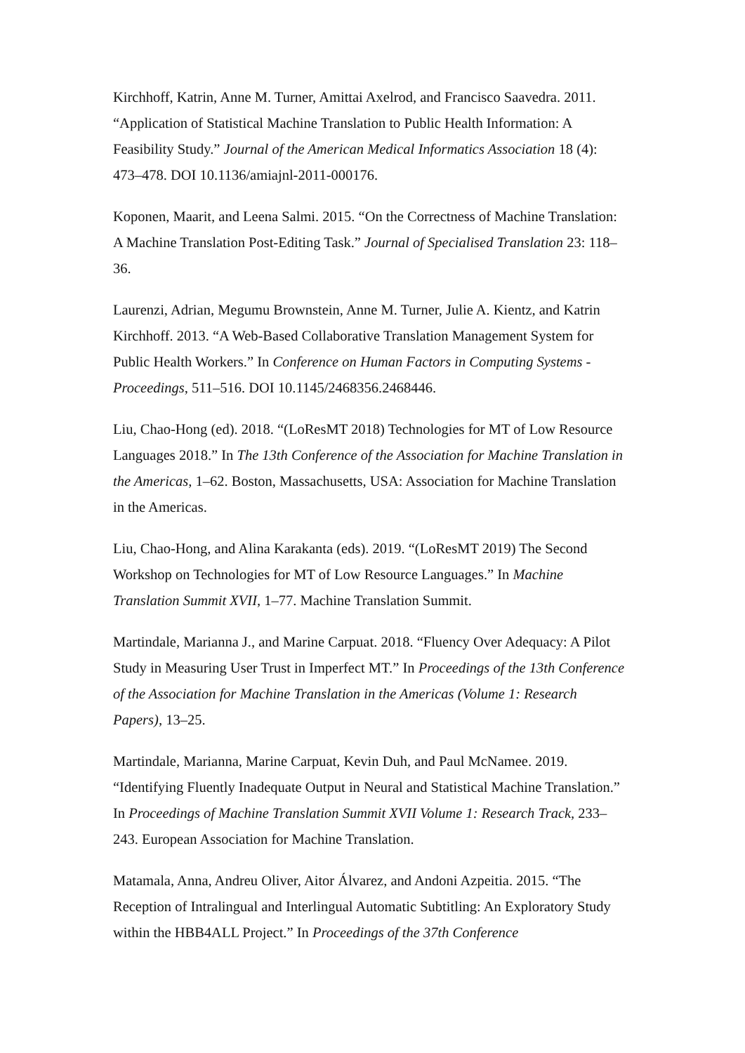Kirchhoff, Katrin, Anne M. Turner, Amittai Axelrod, and Francisco Saavedra. 2011. “Application of Statistical Machine Translation to Public Health Information: A Feasibility Study.” Journal of the American Medical Informatics Association 18 (4): 473–478. DOI 10.1136/amiajnl-2011-000176.
Koponen, Maarit, and Leena Salmi. 2015. “On the Correctness of Machine Translation: A Machine Translation Post-Editing Task.” Journal of Specialised Translation 23: 118–36.
Laurenzi, Adrian, Megumu Brownstein, Anne M. Turner, Julie A. Kientz, and Katrin Kirchhoff. 2013. “A Web-Based Collaborative Translation Management System for Public Health Workers.” In Conference on Human Factors in Computing Systems - Proceedings, 511–516. DOI 10.1145/2468356.2468446.
Liu, Chao-Hong (ed). 2018. “(LoResMT 2018) Technologies for MT of Low Resource Languages 2018.” In The 13th Conference of the Association for Machine Translation in the Americas, 1–62. Boston, Massachusetts, USA: Association for Machine Translation in the Americas.
Liu, Chao-Hong, and Alina Karakanta (eds). 2019. “(LoResMT 2019) The Second Workshop on Technologies for MT of Low Resource Languages.” In Machine Translation Summit XVII, 1–77. Machine Translation Summit.
Martindale, Marianna J., and Marine Carpuat. 2018. “Fluency Over Adequacy: A Pilot Study in Measuring User Trust in Imperfect MT.” In Proceedings of the 13th Conference of the Association for Machine Translation in the Americas (Volume 1: Research Papers), 13–25.
Martindale, Marianna, Marine Carpuat, Kevin Duh, and Paul McNamee. 2019. “Identifying Fluently Inadequate Output in Neural and Statistical Machine Translation.” In Proceedings of Machine Translation Summit XVII Volume 1: Research Track, 233–243. European Association for Machine Translation.
Matamala, Anna, Andreu Oliver, Aitor Álvarez, and Andoni Azpeitia. 2015. “The Reception of Intralingual and Interlingual Automatic Subtitling: An Exploratory Study within the HBB4ALL Project.” In Proceedings of the 37th Conference